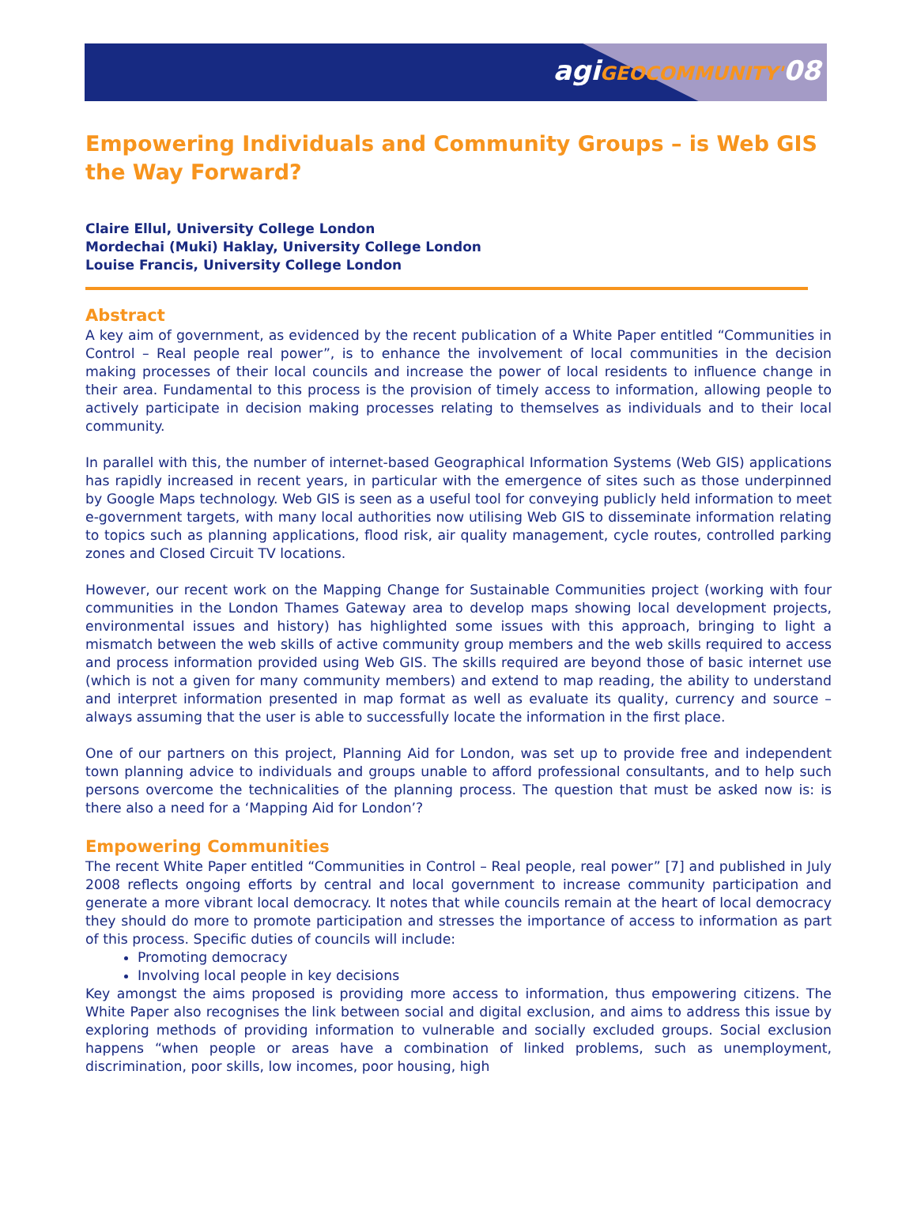agiGEOCOMMUNITY'08
Empowering Individuals and Community Groups – is Web GIS the Way Forward?
Claire Ellul, University College London
Mordechai (Muki) Haklay, University College London
Louise Francis, University College London
Abstract
A key aim of government, as evidenced by the recent publication of a White Paper entitled “Communities in Control – Real people real power”, is to enhance the involvement of local communities in the decision making processes of their local councils and increase the power of local residents to influence change in their area. Fundamental to this process is the provision of timely access to information, allowing people to actively participate in decision making processes relating to themselves as individuals and to their local community.
In parallel with this, the number of internet-based Geographical Information Systems (Web GIS) applications has rapidly increased in recent years, in particular with the emergence of sites such as those underpinned by Google Maps technology. Web GIS is seen as a useful tool for conveying publicly held information to meet e-government targets, with many local authorities now utilising Web GIS to disseminate information relating to topics such as planning applications, flood risk, air quality management, cycle routes, controlled parking zones and Closed Circuit TV locations.
However, our recent work on the Mapping Change for Sustainable Communities project (working with four communities in the London Thames Gateway area to develop maps showing local development projects, environmental issues and history) has highlighted some issues with this approach, bringing to light a mismatch between the web skills of active community group members and the web skills required to access and process information provided using Web GIS. The skills required are beyond those of basic internet use (which is not a given for many community members) and extend to map reading, the ability to understand and interpret information presented in map format as well as evaluate its quality, currency and source – always assuming that the user is able to successfully locate the information in the first place.
One of our partners on this project, Planning Aid for London, was set up to provide free and independent town planning advice to individuals and groups unable to afford professional consultants, and to help such persons overcome the technicalities of the planning process. The question that must be asked now is: is there also a need for a ‘Mapping Aid for London’?
Empowering Communities
The recent White Paper entitled “Communities in Control – Real people, real power” [7] and published in July 2008 reflects ongoing efforts by central and local government to increase community participation and generate a more vibrant local democracy. It notes that while councils remain at the heart of local democracy they should do more to promote participation and stresses the importance of access to information as part of this process. Specific duties of councils will include:
Promoting democracy
Involving local people in key decisions
Key amongst the aims proposed is providing more access to information, thus empowering citizens. The White Paper also recognises the link between social and digital exclusion, and aims to address this issue by exploring methods of providing information to vulnerable and socially excluded groups. Social exclusion happens “when people or areas have a combination of linked problems, such as unemployment, discrimination, poor skills, low incomes, poor housing, high